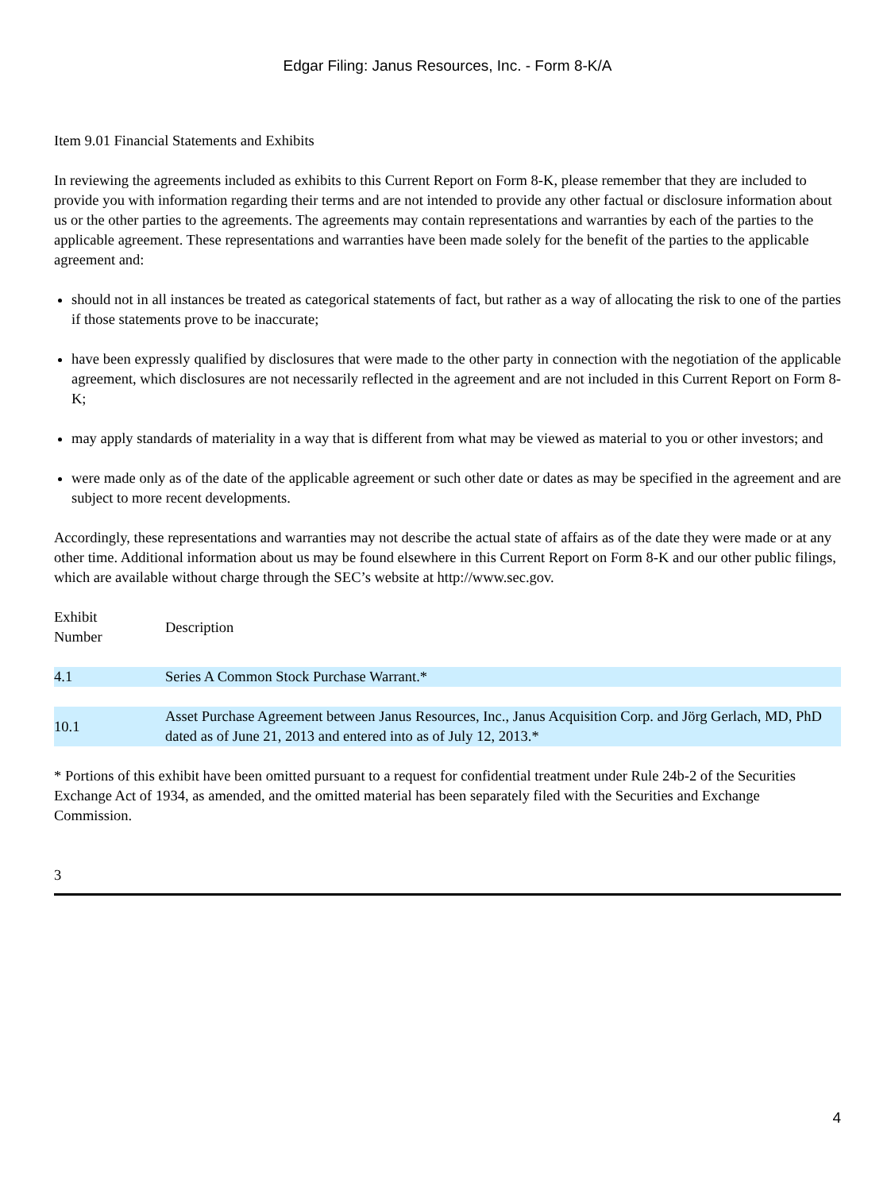Edgar Filing: Janus Resources, Inc. - Form 8-K/A
Item 9.01 Financial Statements and Exhibits
In reviewing the agreements included as exhibits to this Current Report on Form 8-K, please remember that they are included to provide you with information regarding their terms and are not intended to provide any other factual or disclosure information about us or the other parties to the agreements. The agreements may contain representations and warranties by each of the parties to the applicable agreement. These representations and warranties have been made solely for the benefit of the parties to the applicable agreement and:
should not in all instances be treated as categorical statements of fact, but rather as a way of allocating the risk to one of the parties if those statements prove to be inaccurate;
have been expressly qualified by disclosures that were made to the other party in connection with the negotiation of the applicable agreement, which disclosures are not necessarily reflected in the agreement and are not included in this Current Report on Form 8-K;
may apply standards of materiality in a way that is different from what may be viewed as material to you or other investors; and
were made only as of the date of the applicable agreement or such other date or dates as may be specified in the agreement and are subject to more recent developments.
Accordingly, these representations and warranties may not describe the actual state of affairs as of the date they were made or at any other time. Additional information about us may be found elsewhere in this Current Report on Form 8-K and our other public filings, which are available without charge through the SEC’s website at http://www.sec.gov.
| Exhibit Number | Description |
| 4.1 | Series A Common Stock Purchase Warrant.* |
| 10.1 | Asset Purchase Agreement between Janus Resources, Inc., Janus Acquisition Corp. and Jörg Gerlach, MD, PhD dated as of June 21, 2013 and entered into as of July 12, 2013.* |
* Portions of this exhibit have been omitted pursuant to a request for confidential treatment under Rule 24b-2 of the Securities Exchange Act of 1934, as amended, and the omitted material has been separately filed with the Securities and Exchange Commission.
3
4